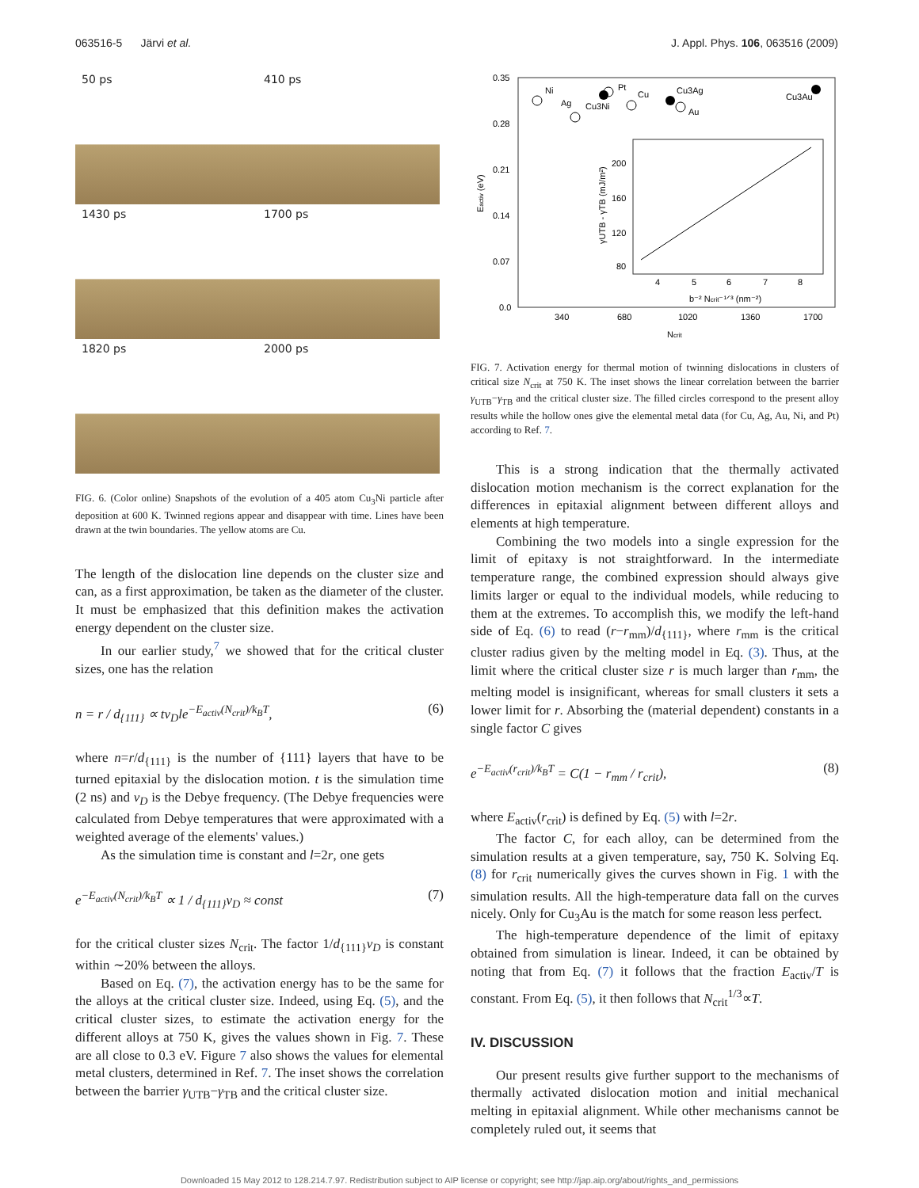063516-5 Järvi et al. J. Appl. Phys. 106, 063516 (2009)
50 ps
410 ps
1430 ps
1700 ps
1820 ps
2000 ps
FIG. 6. (Color online) Snapshots of the evolution of a 405 atom Cu<sub>3</sub>Ni particle after deposition at 600 K. Twinned regions appear and disappear with time. Lines have been drawn at the twin boundaries. The yellow atoms are Cu.
The length of the dislocation line depends on the cluster size and can, as a first approximation, be taken as the diameter of the cluster. It must be emphasized that this definition makes the activation energy dependent on the cluster size.
In our earlier study,<sup>7</sup> we showed that for the critical cluster sizes, one has the relation
n = r / d<sub>{111}</sub> ∝ tν<sub>D</sub>le<sup>−E<sub>activ</sub>(N<sub>crit</sub>)/k<sub>B</sub>T</sup>, (6)
where n=r/d<sub>{111}</sub> is the number of {111} layers that have to be turned epitaxial by the dislocation motion. t is the simulation time (2 ns) and ν<sub>D</sub> is the Debye frequency. (The Debye frequencies were calculated from Debye temperatures that were approximated with a weighted average of the elements' values.)
As the simulation time is constant and l=2r, one gets
e<sup>−E<sub>activ</sub>(N<sub>crit</sub>)/k<sub>B</sub>T</sup> ∝ 1 / d<sub>{111}</sub>ν<sub>D</sub> ≈ const (7)
for the critical cluster sizes N<sub>crit</sub>. The factor 1/d<sub>{111}</sub>ν<sub>D</sub> is constant within ∼20% between the alloys.
Based on Eq. (7), the activation energy has to be the same for the alloys at the critical cluster size. Indeed, using Eq. (5), and the critical cluster sizes, to estimate the activation energy for the different alloys at 750 K, gives the values shown in Fig. 7. These are all close to 0.3 eV. Figure 7 also shows the values for elemental metal clusters, determined in Ref. 7. The inset shows the correlation between the barrier γ<sub>UTB</sub>−γ<sub>TB</sub> and the critical cluster size.
0.35
0.28
0.21
0.14
0.07
0.0
340
680
1020
1360
1700
Ncrit
Eactiv (eV)
Ni
Ag
Cu3Ni
Pt
Cu
Cu3Ag
Au
Cu3Au
200
160
120
80
4
5
6
7
8
b⁻² Ncrit⁻¹ᐟ³ (nm⁻²)
γUTB - γTB (mJ/m²)
FIG. 7. Activation energy for thermal motion of twinning dislocations in clusters of critical size N<sub>crit</sub> at 750 K. The inset shows the linear correlation between the barrier γ<sub>UTB</sub>−γ<sub>TB</sub> and the critical cluster size. The filled circles correspond to the present alloy results while the hollow ones give the elemental metal data (for Cu, Ag, Au, Ni, and Pt) according to Ref. 7.
This is a strong indication that the thermally activated dislocation motion mechanism is the correct explanation for the differences in epitaxial alignment between different alloys and elements at high temperature.
Combining the two models into a single expression for the limit of epitaxy is not straightforward. In the intermediate temperature range, the combined expression should always give limits larger or equal to the individual models, while reducing to them at the extremes. To accomplish this, we modify the left-hand side of Eq. (6) to read (r−r<sub>mm</sub>)/d<sub>{111}</sub>, where r<sub>mm</sub> is the critical cluster radius given by the melting model in Eq. (3). Thus, at the limit where the critical cluster size r is much larger than r<sub>mm</sub>, the melting model is insignificant, whereas for small clusters it sets a lower limit for r. Absorbing the (material dependent) constants in a single factor C gives
e<sup>−E<sub>activ</sub>(r<sub>crit</sub>)/k<sub>B</sub>T</sup> = C(1 − r<sub>mm</sub> / r<sub>crit</sub>), (8)
where E<sub>activ</sub>(r<sub>crit</sub>) is defined by Eq. (5) with l=2r.
The factor C, for each alloy, can be determined from the simulation results at a given temperature, say, 750 K. Solving Eq. (8) for r<sub>crit</sub> numerically gives the curves shown in Fig. 1 with the simulation results. All the high-temperature data fall on the curves nicely. Only for Cu<sub>3</sub>Au is the match for some reason less perfect.
The high-temperature dependence of the limit of epitaxy obtained from simulation is linear. Indeed, it can be obtained by noting that from Eq. (7) it follows that the fraction E<sub>activ</sub>/T is constant. From Eq. (5), it then follows that N<sub>crit</sub><sup>1/3</sup>∝T.
IV. DISCUSSION
Our present results give further support to the mechanisms of thermally activated dislocation motion and initial mechanical melting in epitaxial alignment. While other mechanisms cannot be completely ruled out, it seems that
Downloaded 15 May 2012 to 128.214.7.97. Redistribution subject to AIP license or copyright; see http://jap.aip.org/about/rights_and_permissions